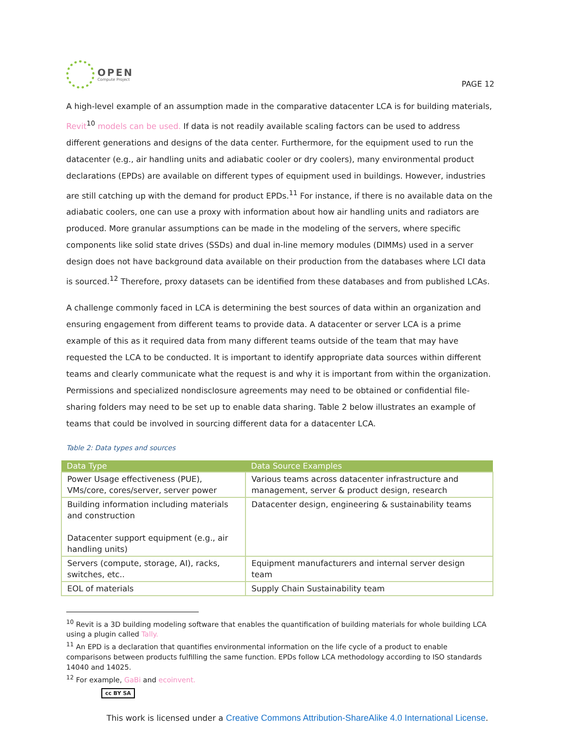OPEN
Compute Project
PAGE 12
A high-level example of an assumption made in the comparative datacenter LCA is for building materials, Revit<sup>10</sup> models can be used. If data is not readily available scaling factors can be used to address different generations and designs of the data center. Furthermore, for the equipment used to run the datacenter (e.g., air handling units and adiabatic cooler or dry coolers), many environmental product declarations (EPDs) are available on different types of equipment used in buildings. However, industries are still catching up with the demand for product EPDs.<sup>11</sup> For instance, if there is no available data on the adiabatic coolers, one can use a proxy with information about how air handling units and radiators are produced. More granular assumptions can be made in the modeling of the servers, where specific components like solid state drives (SSDs) and dual in-line memory modules (DIMMs) used in a server design does not have background data available on their production from the databases where LCI data is sourced.<sup>12</sup> Therefore, proxy datasets can be identified from these databases and from published LCAs.
A challenge commonly faced in LCA is determining the best sources of data within an organization and ensuring engagement from different teams to provide data. A datacenter or server LCA is a prime example of this as it required data from many different teams outside of the team that may have requested the LCA to be conducted. It is important to identify appropriate data sources within different teams and clearly communicate what the request is and why it is important from within the organization. Permissions and specialized nondisclosure agreements may need to be obtained or confidential file-sharing folders may need to be set up to enable data sharing. Table 2 below illustrates an example of teams that could be involved in sourcing different data for a datacenter LCA.
Table 2: Data types and sources
| Data Type | Data Source Examples |
| --- | --- |
| Power Usage effectiveness (PUE), VMs/core, cores/server, server power | Various teams across datacenter infrastructure and management, server & product design, research |
| Building information including materials and construction Datacenter support equipment (e.g., air handling units) | Datacenter design, engineering & sustainability teams |
| Servers (compute, storage, AI), racks, switches, etc.. | Equipment manufacturers and internal server design team |
| EOL of materials | Supply Chain Sustainability team |
<sup>10</sup> Revit is a 3D building modeling software that enables the quantification of building materials for whole building LCA using a plugin called Tally.
<sup>11</sup> An EPD is a declaration that quantifies environmental information on the life cycle of a product to enable comparisons between products fulfilling the same function. EPDs follow LCA methodology according to ISO standards 14040 and 14025.
<sup>12</sup> For example, GaBi and ecoinvent.
cc BY SA
This work is licensed under a Creative Commons Attribution-ShareAlike 4.0 International License.